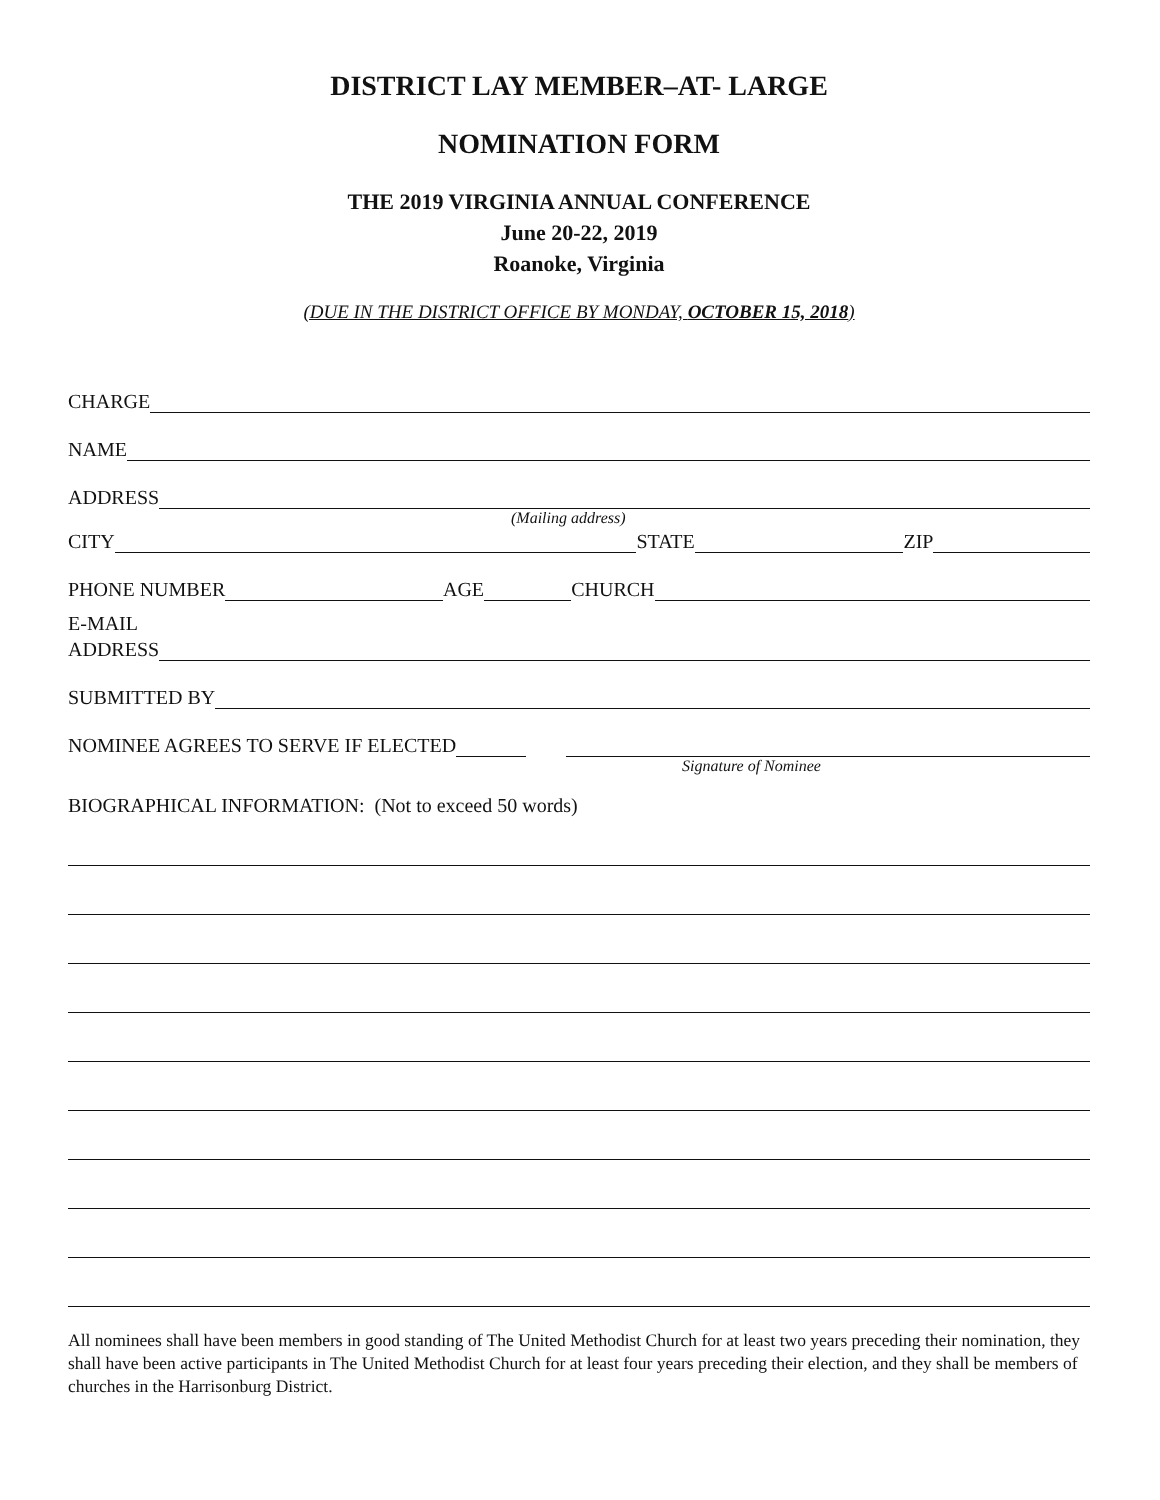DISTRICT LAY MEMBER–AT- LARGE
NOMINATION FORM
THE 2019 VIRGINIA ANNUAL CONFERENCE
June 20-22, 2019
Roanoke, Virginia
(DUE IN THE DISTRICT OFFICE BY MONDAY, OCTOBER 15, 2018)
CHARGE
NAME
ADDRESS
(Mailing address)
CITY STATE ZIP
PHONE NUMBER AGE CHURCH
E-MAIL
ADDRESS
SUBMITTED BY
NOMINEE AGREES TO SERVE IF ELECTED
Signature of Nominee
BIOGRAPHICAL INFORMATION: (Not to exceed 50 words)
All nominees shall have been members in good standing of The United Methodist Church for at least two years preceding their nomination, they shall have been active participants in The United Methodist Church for at least four years preceding their election, and they shall be members of churches in the Harrisonburg District.